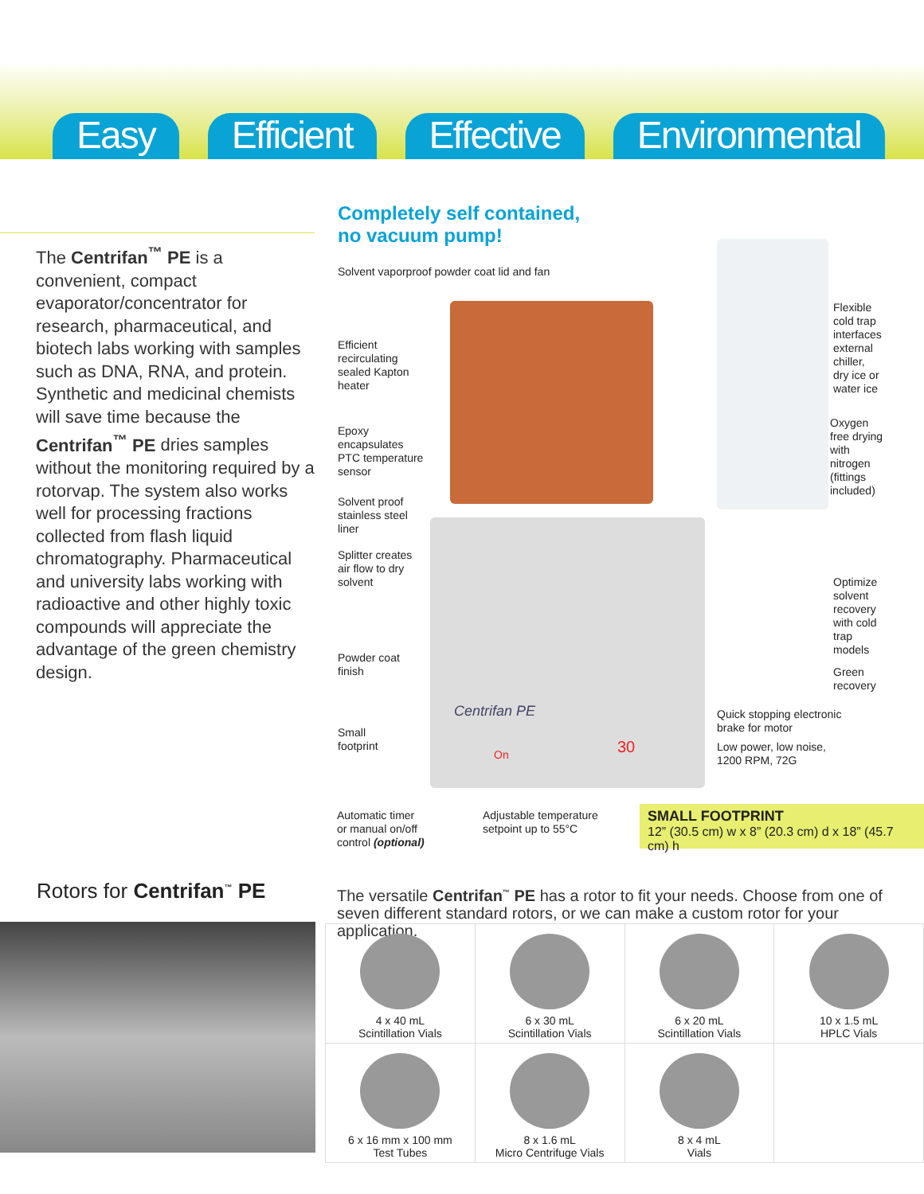Easy Efficient Effective Environmental
The Centrifan<sup>™</sup> PE is a convenient, compact evaporator/concentrator for research, pharmaceutical, and biotech labs working with samples such as DNA, RNA, and protein. Synthetic and medicinal chemists will save time because the Centrifan<sup>™</sup> PE dries samples without the monitoring required by a rotorvap. The system also works well for processing fractions collected from flash liquid chromatography. Pharmaceutical and university labs working with radioactive and other highly toxic compounds will appreciate the advantage of the green chemistry design.
Completely self contained,
no vacuum pump!
Solvent vaporproof powder coat lid and fan
Efficient
recirculating
sealed Kapton
heater
Epoxy
encapsulates
PTC temperature
sensor
Solvent proof
stainless steel
liner
Splitter creates
air flow to dry
solvent
Powder coat
finish
Small
footprint
Automatic timer
or manual on/off
control (optional)
Adjustable temperature
setpoint up to 55°C
Centrifan PE
On 30
Flexible
cold trap
interfaces
external
chiller,
dry ice or
water ice
Oxygen
free drying
with
nitrogen
(fittings
included)
Optimize
solvent
recovery
with cold
trap
models
Green
recovery
Quick stopping electronic
brake for motor
Low power, low noise,
1200 RPM, 72G
SMALL FOOTPRINT
12” (30.5 cm) w x 8” (20.3 cm) d x 18” (45.7 cm) h
Rotors for Centrifan<sup>™</sup> PE
The versatile Centrifan<sup>™</sup> PE has a rotor to fit your needs. Choose from one of seven different standard rotors, or we can make a custom rotor for your application.
| 4 x 40 mL Scintillation Vials | 6 x 30 mL Scintillation Vials | 6 x 20 mL Scintillation Vials | 10 x 1.5 mL HPLC Vials |
| 6 x 16 mm x 100 mm Test Tubes | 8 x 1.6 mL Micro Centrifuge Vials | 8 x 4 mL Vials | |